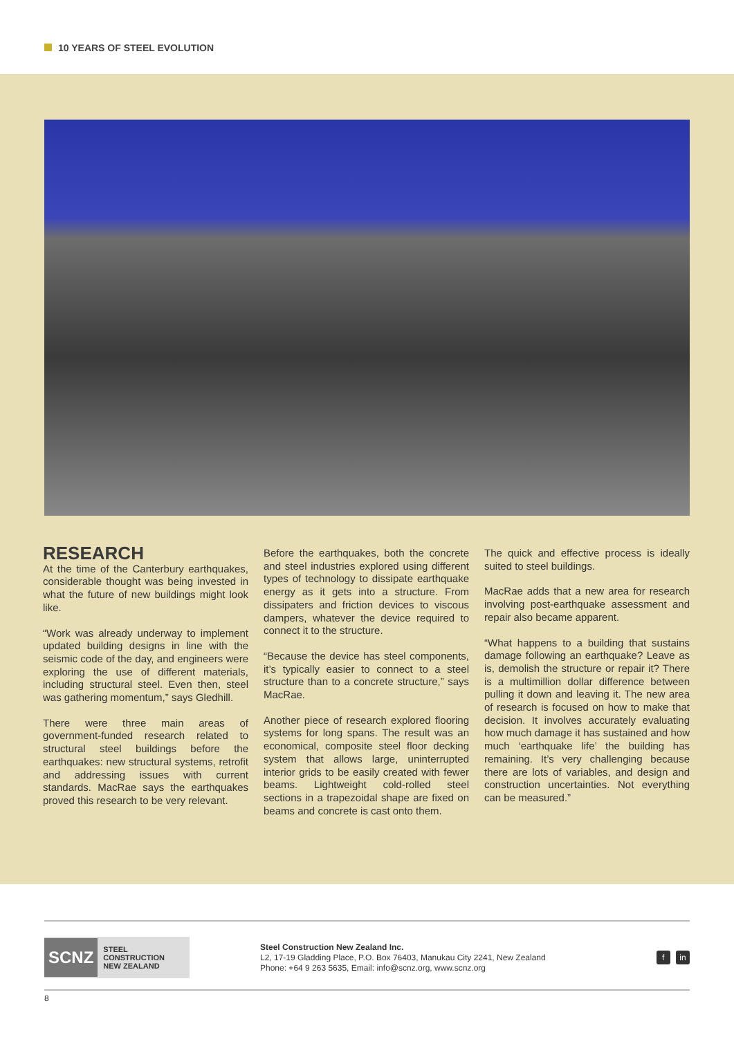10 YEARS OF STEEL EVOLUTION
RESEARCH
At the time of the Canterbury earthquakes, considerable thought was being invested in what the future of new buildings might look like.
“Work was already underway to implement updated building designs in line with the seismic code of the day, and engineers were exploring the use of different materials, including structural steel. Even then, steel was gathering momentum,” says Gledhill.
There were three main areas of government-funded research related to structural steel buildings before the earthquakes: new structural systems, retrofit and addressing issues with current standards. MacRae says the earthquakes proved this research to be very relevant.
Before the earthquakes, both the concrete and steel industries explored using different types of technology to dissipate earthquake energy as it gets into a structure. From dissipaters and friction devices to viscous dampers, whatever the device required to connect it to the structure.
“Because the device has steel components, it’s typically easier to connect to a steel structure than to a concrete structure,” says MacRae.
Another piece of research explored flooring systems for long spans. The result was an economical, composite steel floor decking system that allows large, uninterrupted interior grids to be easily created with fewer beams. Lightweight cold-rolled steel sections in a trapezoidal shape are fixed on beams and concrete is cast onto them.
The quick and effective process is ideally suited to steel buildings.
MacRae adds that a new area for research involving post-earthquake assessment and repair also became apparent.
“What happens to a building that sustains damage following an earthquake? Leave as is, demolish the structure or repair it? There is a multimillion dollar difference between pulling it down and leaving it. The new area of research is focused on how to make that decision. It involves accurately evaluating how much damage it has sustained and how much ‘earthquake life’ the building has remaining. It’s very challenging because there are lots of variables, and design and construction uncertainties. Not everything can be measured.”
SCNZ STEEL CONSTRUCTION
NEW ZEALAND
Steel Construction New Zealand Inc.
L2, 17-19 Gladding Place, P.O. Box 76403, Manukau City 2241, New Zealand
Phone: +64 9 263 5635, Email: info@scnz.org, www.scnz.org
f in
8